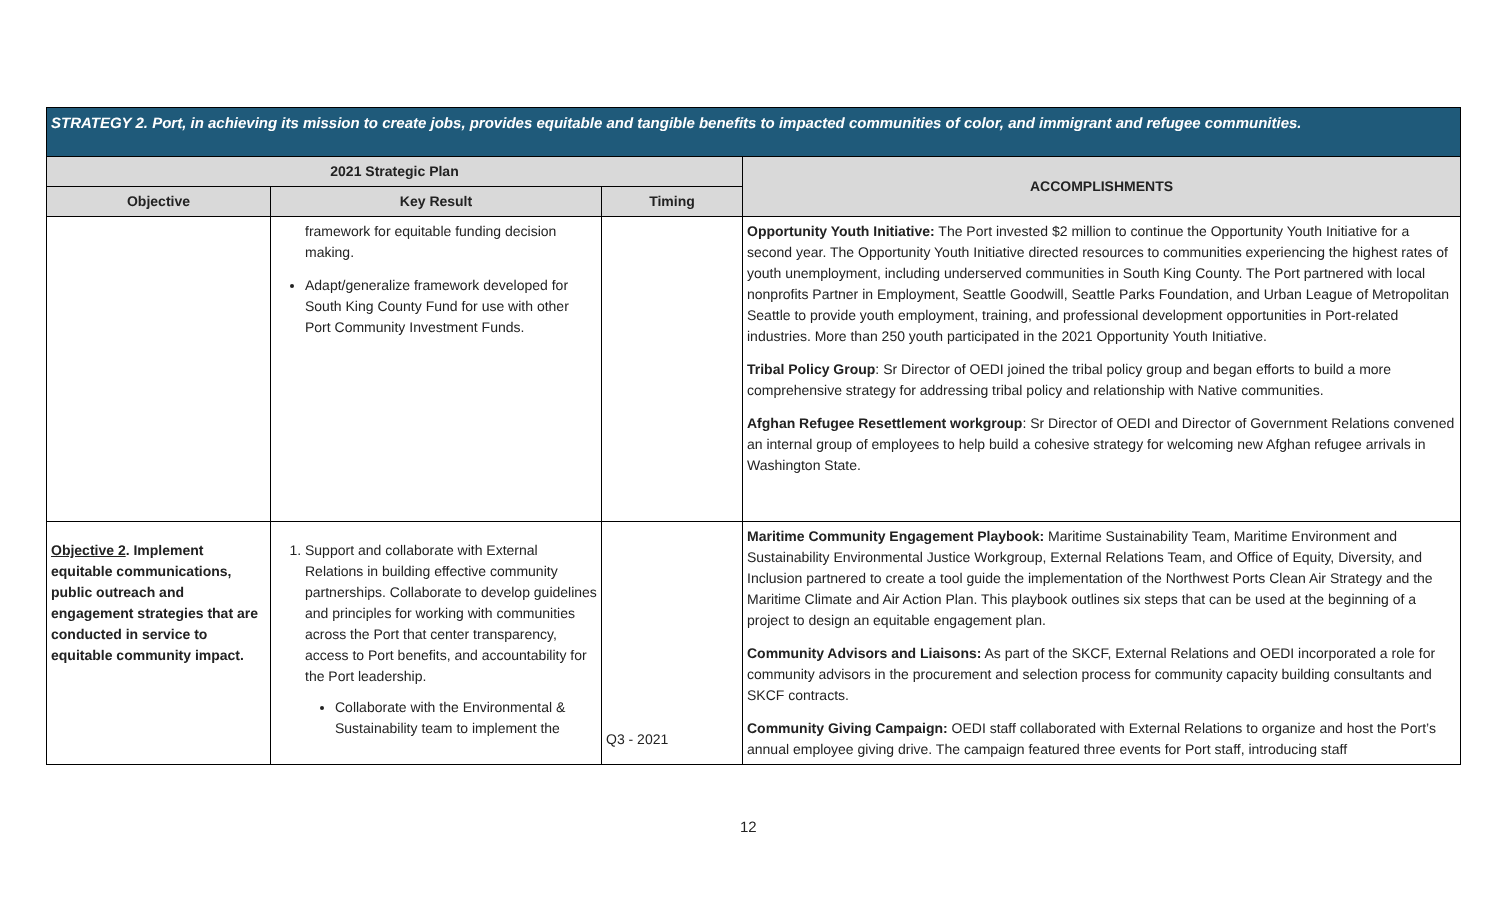| STRATEGY 2. Port, in achieving its mission to create jobs, provides equitable and tangible benefits to impacted communities of color, and immigrant and refugee communities. | | | |
| --- | --- | --- | --- |
| 2021 Strategic Plan | | | ACCOMPLISHMENTS |
| Objective | Key Result | Timing | |
| | framework for equitable funding decision making. Adapt/generalize framework developed for South King County Fund for use with other Port Community Investment Funds. | | Opportunity Youth Initiative: The Port invested $2 million to continue the Opportunity Youth Initiative for a second year. The Opportunity Youth Initiative directed resources to communities experiencing the highest rates of youth unemployment, including underserved communities in South King County. The Port partnered with local nonprofits Partner in Employment, Seattle Goodwill, Seattle Parks Foundation, and Urban League of Metropolitan Seattle to provide youth employment, training, and professional development opportunities in Port-related industries. More than 250 youth participated in the 2021 Opportunity Youth Initiative. Tribal Policy Group : Sr Director of OEDI joined the tribal policy group and began efforts to build a more comprehensive strategy for addressing tribal policy and relationship with Native communities. Afghan Refugee Resettlement workgroup : Sr Director of OEDI and Director of Government Relations convened an internal group of employees to help build a cohesive strategy for welcoming new Afghan refugee arrivals in Washington State. |
| Objective 2 . Implement equitable communications, public outreach and engagement strategies that are conducted in service to equitable community impact. | 1. Support and collaborate with External Relations in building effective community partnerships. Collaborate to develop guidelines and principles for working with communities across the Port that center transparency, access to Port benefits, and accountability for the Port leadership. Collaborate with the Environmental & Sustainability team to implement the | Q3 - 2021 | Maritime Community Engagement Playbook: Maritime Sustainability Team, Maritime Environment and Sustainability Environmental Justice Workgroup, External Relations Team, and Office of Equity, Diversity, and Inclusion partnered to create a tool guide the implementation of the Northwest Ports Clean Air Strategy and the Maritime Climate and Air Action Plan. This playbook outlines six steps that can be used at the beginning of a project to design an equitable engagement plan. Community Advisors and Liaisons: As part of the SKCF, External Relations and OEDI incorporated a role for community advisors in the procurement and selection process for community capacity building consultants and SKCF contracts. Community Giving Campaign: OEDI staff collaborated with External Relations to organize and host the Port’s annual employee giving drive. The campaign featured three events for Port staff, introducing staff |
12